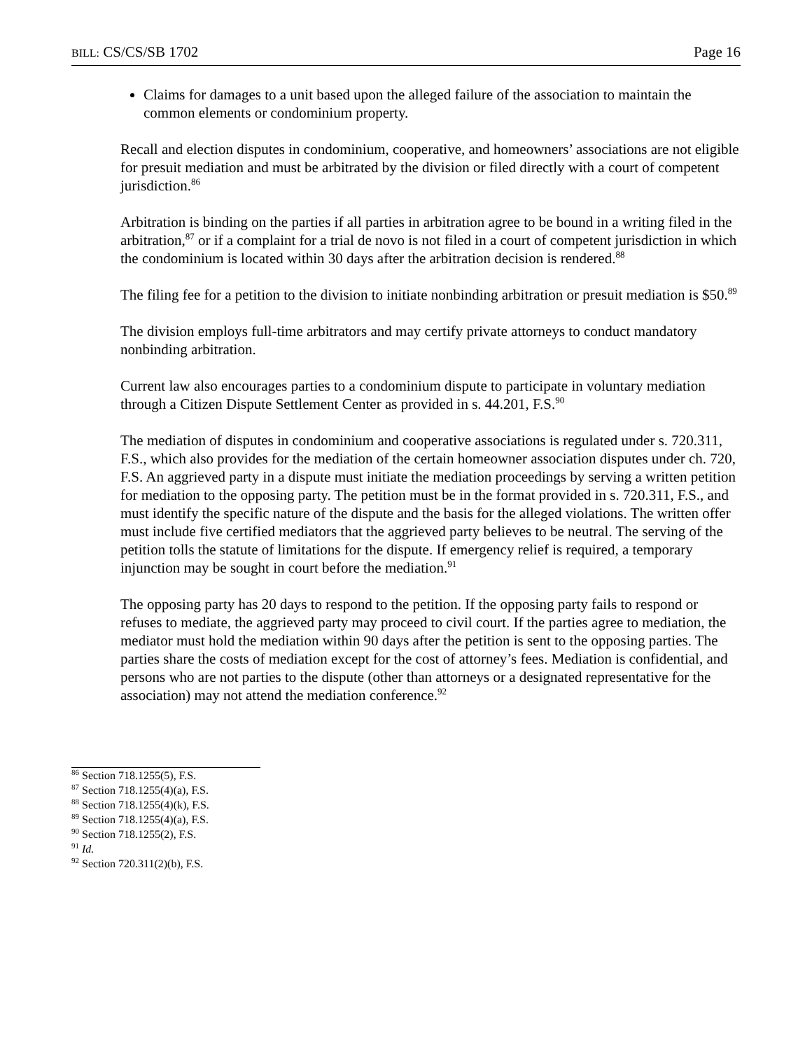BILL: CS/CS/SB 1702 Page 16
Claims for damages to a unit based upon the alleged failure of the association to maintain the common elements or condominium property.
Recall and election disputes in condominium, cooperative, and homeowners’ associations are not eligible for presuit mediation and must be arbitrated by the division or filed directly with a court of competent jurisdiction.<sup>86</sup>
Arbitration is binding on the parties if all parties in arbitration agree to be bound in a writing filed in the arbitration,<sup>87</sup> or if a complaint for a trial de novo is not filed in a court of competent jurisdiction in which the condominium is located within 30 days after the arbitration decision is rendered.<sup>88</sup>
The filing fee for a petition to the division to initiate nonbinding arbitration or presuit mediation is $50.<sup>89</sup>
The division employs full-time arbitrators and may certify private attorneys to conduct mandatory nonbinding arbitration.
Current law also encourages parties to a condominium dispute to participate in voluntary mediation through a Citizen Dispute Settlement Center as provided in s. 44.201, F.S.<sup>90</sup>
The mediation of disputes in condominium and cooperative associations is regulated under s. 720.311, F.S., which also provides for the mediation of the certain homeowner association disputes under ch. 720, F.S. An aggrieved party in a dispute must initiate the mediation proceedings by serving a written petition for mediation to the opposing party. The petition must be in the format provided in s. 720.311, F.S., and must identify the specific nature of the dispute and the basis for the alleged violations. The written offer must include five certified mediators that the aggrieved party believes to be neutral. The serving of the petition tolls the statute of limitations for the dispute. If emergency relief is required, a temporary injunction may be sought in court before the mediation.<sup>91</sup>
The opposing party has 20 days to respond to the petition. If the opposing party fails to respond or refuses to mediate, the aggrieved party may proceed to civil court. If the parties agree to mediation, the mediator must hold the mediation within 90 days after the petition is sent to the opposing parties. The parties share the costs of mediation except for the cost of attorney’s fees. Mediation is confidential, and persons who are not parties to the dispute (other than attorneys or a designated representative for the association) may not attend the mediation conference.<sup>92</sup>
<sup>86</sup> Section 718.1255(5), F.S.
<sup>87</sup> Section 718.1255(4)(a), F.S.
<sup>88</sup> Section 718.1255(4)(k), F.S.
<sup>89</sup> Section 718.1255(4)(a), F.S.
<sup>90</sup> Section 718.1255(2), F.S.
<sup>91</sup> Id.
<sup>92</sup> Section 720.311(2)(b), F.S.